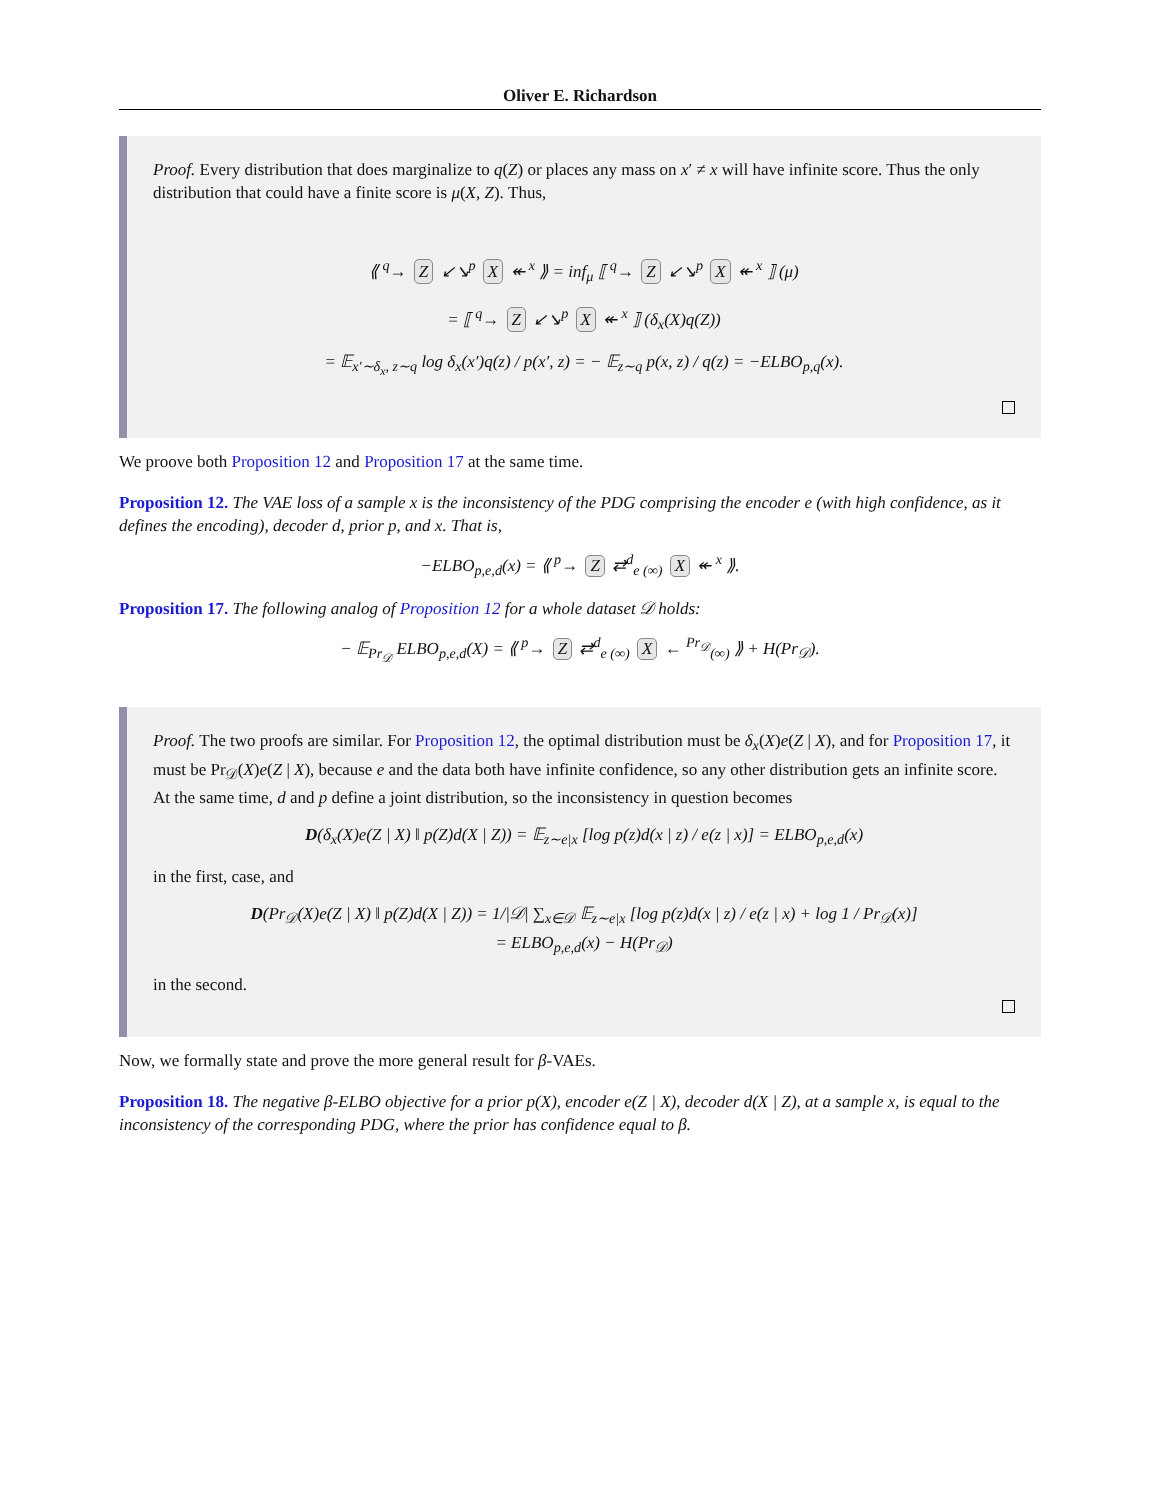Oliver E. Richardson
Proof. Every distribution that does marginalize to q(Z) or places any mass on x′ ≠ x will have infinite score. Thus the only distribution that could have a finite score is μ(X, Z). Thus,
⟪ <sup>q</sup>→ Z ↙↘<sup>p</sup> X ↞ <sup>x</sup> ⟫ = inf<sub>μ</sub> ⟦ <sup>q</sup>→ Z ↙↘<sup>p</sup> X ↞ <sup>x</sup> ⟧ (μ)
= ⟦ <sup>q</sup>→ Z ↙↘<sup>p</sup> X ↞ <sup>x</sup> ⟧ (δ<sub>x</sub>(X)q(Z))
= 𝔼<sub>x′∼δ<sub>x</sub>, z∼q</sub> log δ<sub>x</sub>(x′)q(z) / p(x′, z) = − 𝔼<sub>z∼q</sub> p(x, z) / q(z) = −ELBO<sub>p,q</sub>(x).
We proove both Proposition 12 and Proposition 17 at the same time.
Proposition 12. The VAE loss of a sample x is the inconsistency of the PDG comprising the encoder e (with high confidence, as it defines the encoding), decoder d, prior p, and x. That is,
−ELBO<sub>p,e,d</sub>(x) = ⟪ <sup>p</sup>→ Z ⇄<sup>d</sup><sub>e (∞)</sub> X ↞ <sup>x</sup> ⟫.
Proposition 17. The following analog of Proposition 12 for a whole dataset 𝒟 holds:
− 𝔼<sub>Pr<sub>𝒟</sub></sub> ELBO<sub>p,e,d</sub>(X) = ⟪ <sup>p</sup>→ Z ⇄<sup>d</sup><sub>e (∞)</sub> X ← <sup>Pr<sub>𝒟</sub></sup><sub>(∞)</sub> ⟫ + H(Pr<sub>𝒟</sub>).
Proof. The two proofs are similar. For Proposition 12, the optimal distribution must be δ<sub>x</sub>(X)e(Z | X), and for Proposition 17, it must be Pr<sub>𝒟</sub>(X)e(Z | X), because e and the data both have infinite confidence, so any other distribution gets an infinite score. At the same time, d and p define a joint distribution, so the inconsistency in question becomes
D(δ<sub>x</sub>(X)e(Z | X) ‖ p(Z)d(X | Z)) = 𝔼<sub>z∼e|x</sub> [log p(z)d(x | z) / e(z | x)] = ELBO<sub>p,e,d</sub>(x)
in the first, case, and
D(Pr<sub>𝒟</sub>(X)e(Z | X) ‖ p(Z)d(X | Z)) = 1/|𝒟| ∑<sub>x∈𝒟</sub> 𝔼<sub>z∼e|x</sub> [log p(z)d(x | z) / e(z | x) + log 1 / Pr<sub>𝒟</sub>(x)]
= ELBO<sub>p,e,d</sub>(x) − H(Pr<sub>𝒟</sub>)
in the second.
Now, we formally state and prove the more general result for β-VAEs.
Proposition 18. The negative β-ELBO objective for a prior p(X), encoder e(Z | X), decoder d(X | Z), at a sample x, is equal to the inconsistency of the corresponding PDG, where the prior has confidence equal to β.